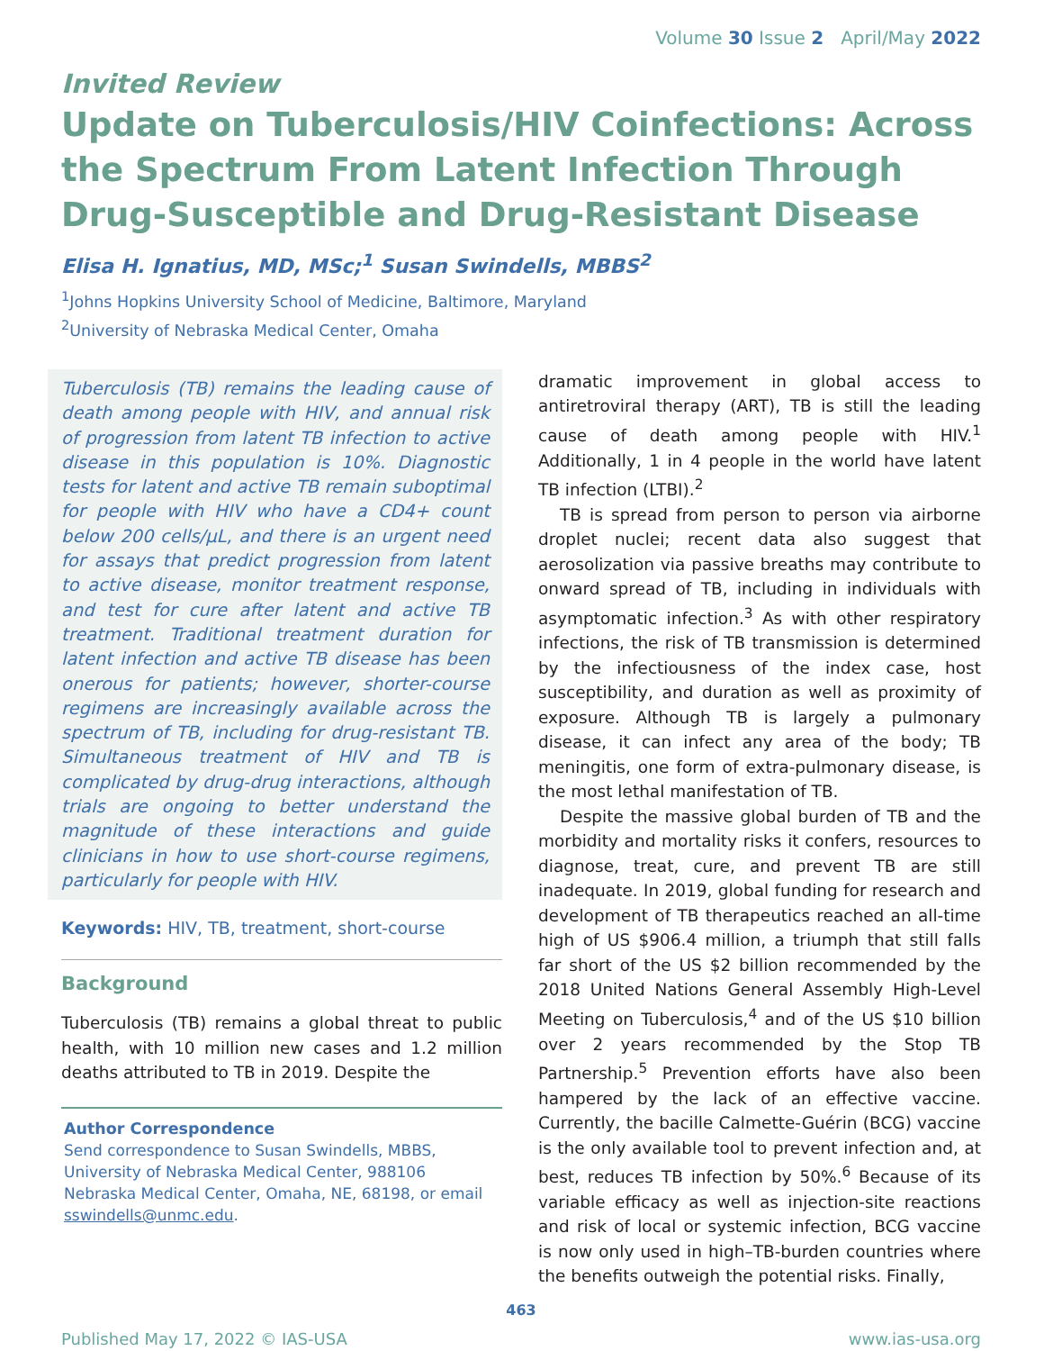Volume 30 Issue 2 April/May 2022
Invited Review
Update on Tuberculosis/HIV Coinfections: Across the Spectrum From Latent Infection Through Drug-Susceptible and Drug-Resistant Disease
Elisa H. Ignatius, MD, MSc;<sup>1</sup> Susan Swindells, MBBS<sup>2</sup>
<sup>1</sup> Johns Hopkins University School of Medicine, Baltimore, Maryland
<sup>2</sup> University of Nebraska Medical Center, Omaha
Tuberculosis (TB) remains the leading cause of death among people with HIV, and annual risk of progression from latent TB infection to active disease in this population is 10%. Diagnostic tests for latent and active TB remain suboptimal for people with HIV who have a CD4+ count below 200 cells/μL, and there is an urgent need for assays that predict progression from latent to active disease, monitor treatment response, and test for cure after latent and active TB treatment. Traditional treatment duration for latent infection and active TB disease has been onerous for patients; however, shorter-course regimens are increasingly available across the spectrum of TB, including for drug-resistant TB. Simultaneous treatment of HIV and TB is complicated by drug-drug interactions, although trials are ongoing to better understand the magnitude of these interactions and guide clinicians in how to use short-course regimens, particularly for people with HIV.
Keywords: HIV, TB, treatment, short-course
Background
Tuberculosis (TB) remains a global threat to public health, with 10 million new cases and 1.2 million deaths attributed to TB in 2019. Despite the
Author Correspondence
Send correspondence to Susan Swindells, MBBS, University of Nebraska Medical Center, 988106 Nebraska Medical Center, Omaha, NE, 68198, or email sswindells@unmc.edu.
dramatic improvement in global access to antiretroviral therapy (ART), TB is still the leading cause of death among people with HIV.<sup>1</sup> Additionally, 1 in 4 people in the world have latent TB infection (LTBI).<sup>2</sup>
TB is spread from person to person via airborne droplet nuclei; recent data also suggest that aerosolization via passive breaths may contribute to onward spread of TB, including in individuals with asymptomatic infection.<sup>3</sup> As with other respiratory infections, the risk of TB transmission is determined by the infectiousness of the index case, host susceptibility, and duration as well as proximity of exposure. Although TB is largely a pulmonary disease, it can infect any area of the body; TB meningitis, one form of extra-pulmonary disease, is the most lethal manifestation of TB.
Despite the massive global burden of TB and the morbidity and mortality risks it confers, resources to diagnose, treat, cure, and prevent TB are still inadequate. In 2019, global funding for research and development of TB therapeutics reached an all-time high of US $906.4 million, a triumph that still falls far short of the US $2 billion recommended by the 2018 United Nations General Assembly High-Level Meeting on Tuberculosis,<sup>4</sup> and of the US $10 billion over 2 years recommended by the Stop TB Partnership.<sup>5</sup> Prevention efforts have also been hampered by the lack of an effective vaccine. Currently, the bacille Calmette-Guérin (BCG) vaccine is the only available tool to prevent infection and, at best, reduces TB infection by 50%.<sup>6</sup> Because of its variable efficacy as well as injection-site reactions and risk of local or systemic infection, BCG vaccine is now only used in high–TB-burden countries where the benefits outweigh the potential risks. Finally,
463
Published May 17, 2022 © IAS-USA www.ias-usa.org